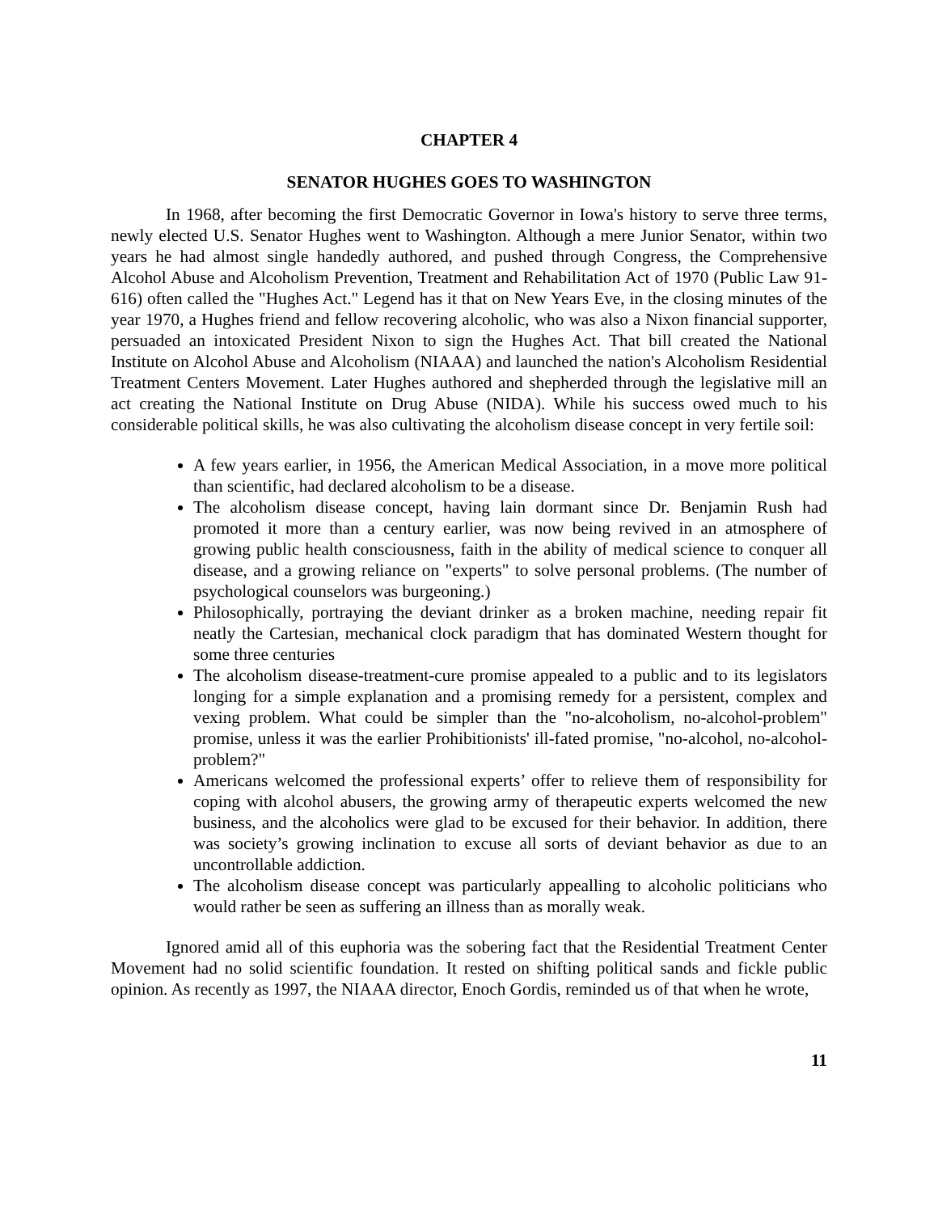CHAPTER 4
SENATOR HUGHES GOES TO WASHINGTON
In 1968, after becoming the first Democratic Governor in Iowa's history to serve three terms, newly elected U.S. Senator Hughes went to Washington. Although a mere Junior Senator, within two years he had almost single handedly authored, and pushed through Congress, the Comprehensive Alcohol Abuse and Alcoholism Prevention, Treatment and Rehabilitation Act of 1970 (Public Law 91-616) often called the "Hughes Act." Legend has it that on New Years Eve, in the closing minutes of the year 1970, a Hughes friend and fellow recovering alcoholic, who was also a Nixon financial supporter, persuaded an intoxicated President Nixon to sign the Hughes Act. That bill created the National Institute on Alcohol Abuse and Alcoholism (NIAAA) and launched the nation's Alcoholism Residential Treatment Centers Movement. Later Hughes authored and shepherded through the legislative mill an act creating the National Institute on Drug Abuse (NIDA). While his success owed much to his considerable political skills, he was also cultivating the alcoholism disease concept in very fertile soil:
A few years earlier, in 1956, the American Medical Association, in a move more political than scientific, had declared alcoholism to be a disease.
The alcoholism disease concept, having lain dormant since Dr. Benjamin Rush had promoted it more than a century earlier, was now being revived in an atmosphere of growing public health consciousness, faith in the ability of medical science to conquer all disease, and a growing reliance on "experts" to solve personal problems. (The number of psychological counselors was burgeoning.)
Philosophically, portraying the deviant drinker as a broken machine, needing repair fit neatly the Cartesian, mechanical clock paradigm that has dominated Western thought for some three centuries
The alcoholism disease-treatment-cure promise appealed to a public and to its legislators longing for a simple explanation and a promising remedy for a persistent, complex and vexing problem. What could be simpler than the "no-alcoholism, no-alcohol-problem" promise, unless it was the earlier Prohibitionists' ill-fated promise, "no-alcohol, no-alcohol-problem?"
Americans welcomed the professional experts’ offer to relieve them of responsibility for coping with alcohol abusers, the growing army of therapeutic experts welcomed the new business, and the alcoholics were glad to be excused for their behavior. In addition, there was society’s growing inclination to excuse all sorts of deviant behavior as due to an uncontrollable addiction.
The alcoholism disease concept was particularly appealling to alcoholic politicians who would rather be seen as suffering an illness than as morally weak.
Ignored amid all of this euphoria was the sobering fact that the Residential Treatment Center Movement had no solid scientific foundation. It rested on shifting political sands and fickle public opinion. As recently as 1997, the NIAAA director, Enoch Gordis, reminded us of that when he wrote,
11